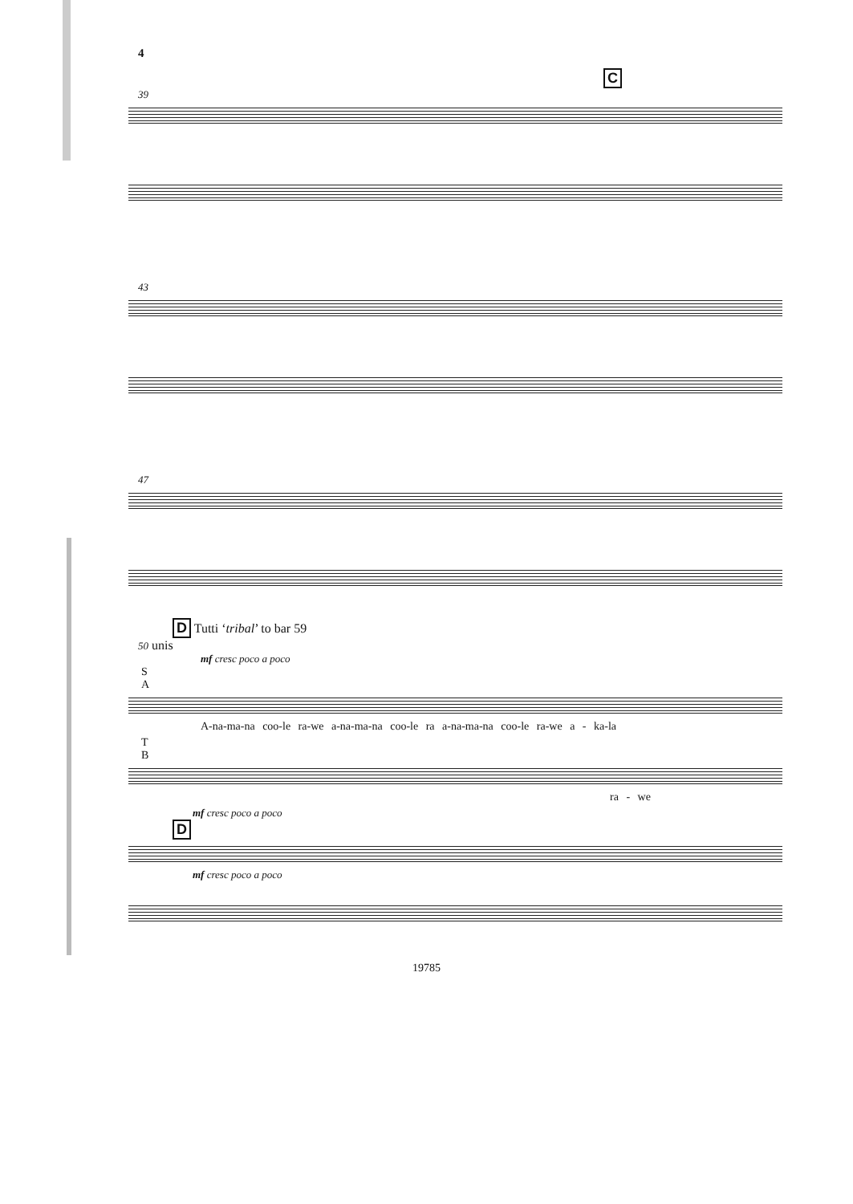4
C
39
43
47
D Tutti ‘tribal’ to bar 59
50 unis
mf cresc poco a poco
S
A
A-na-ma-na coo-le ra-we a-na-ma-na coo-le ra a-na-ma-na coo-le ra-we a - ka-la
T
B
ra - we
mf cresc poco a poco
D
mf cresc poco a poco
19785